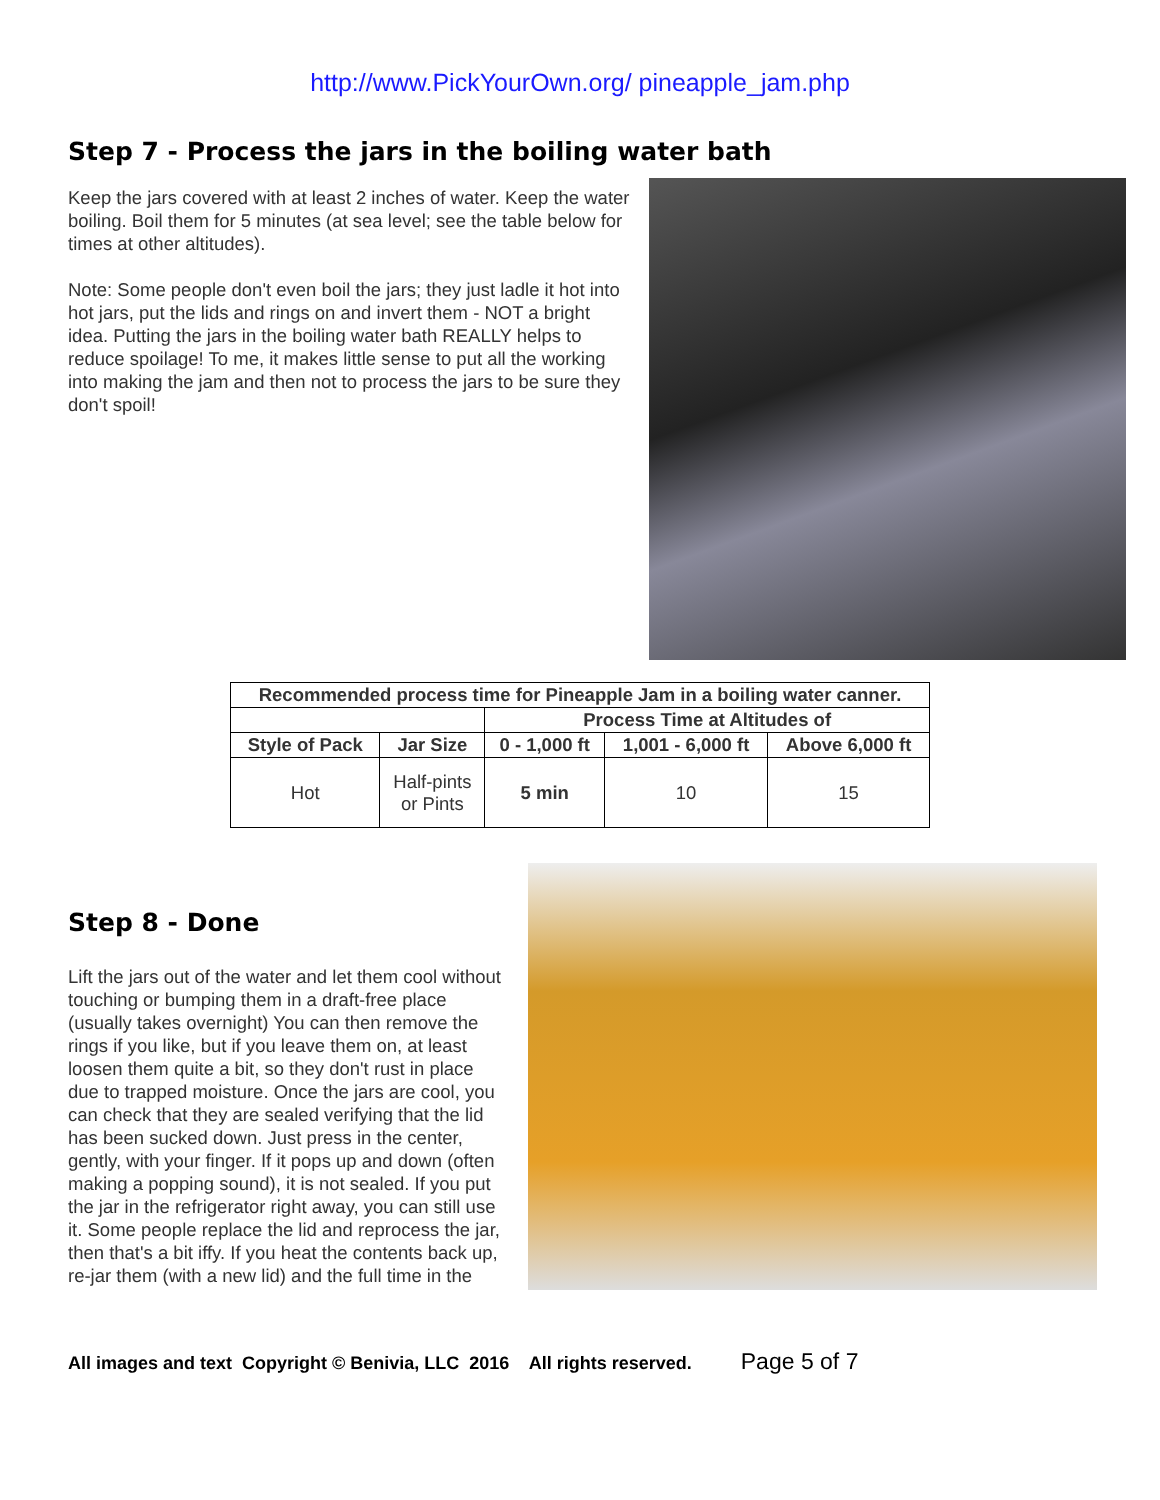http://www.PickYourOwn.org/ pineapple_jam.php
Step 7 - Process the jars in the boiling water bath
Keep the jars covered with at least 2 inches of water. Keep the water boiling. Boil them for 5 minutes (at sea level; see the table below for times at other altitudes).
Note: Some people don't even boil the jars; they just ladle it hot into hot jars, put the lids and rings on and invert them - NOT a bright idea. Putting the jars in the boiling water bath REALLY helps to reduce spoilage! To me, it makes little sense to put all the working into making the jam and then not to process the jars to be sure they don't spoil!
| Recommended process time for Pineapple Jam in a boiling water canner. | | | | |
| --- | --- | --- | --- | --- |
| | | Process Time at Altitudes of | | |
| Style of Pack | Jar Size | 0 - 1,000 ft | 1,001 - 6,000 ft | Above 6,000 ft |
| Hot | Half-pints or Pints | 5 min | 10 | 15 |
Step 8 - Done
Lift the jars out of the water and let them cool without touching or bumping them in a draft-free place (usually takes overnight) You can then remove the rings if you like, but if you leave them on, at least loosen them quite a bit, so they don't rust in place due to trapped moisture. Once the jars are cool, you can check that they are sealed verifying that the lid has been sucked down. Just press in the center, gently, with your finger. If it pops up and down (often making a popping sound), it is not sealed. If you put the jar in the refrigerator right away, you can still use it. Some people replace the lid and reprocess the jar, then that's a bit iffy. If you heat the contents back up, re-jar them (with a new lid) and the full time in the
All images and text Copyright © Benivia, LLC 2016 All rights reserved. Page 5 of 7